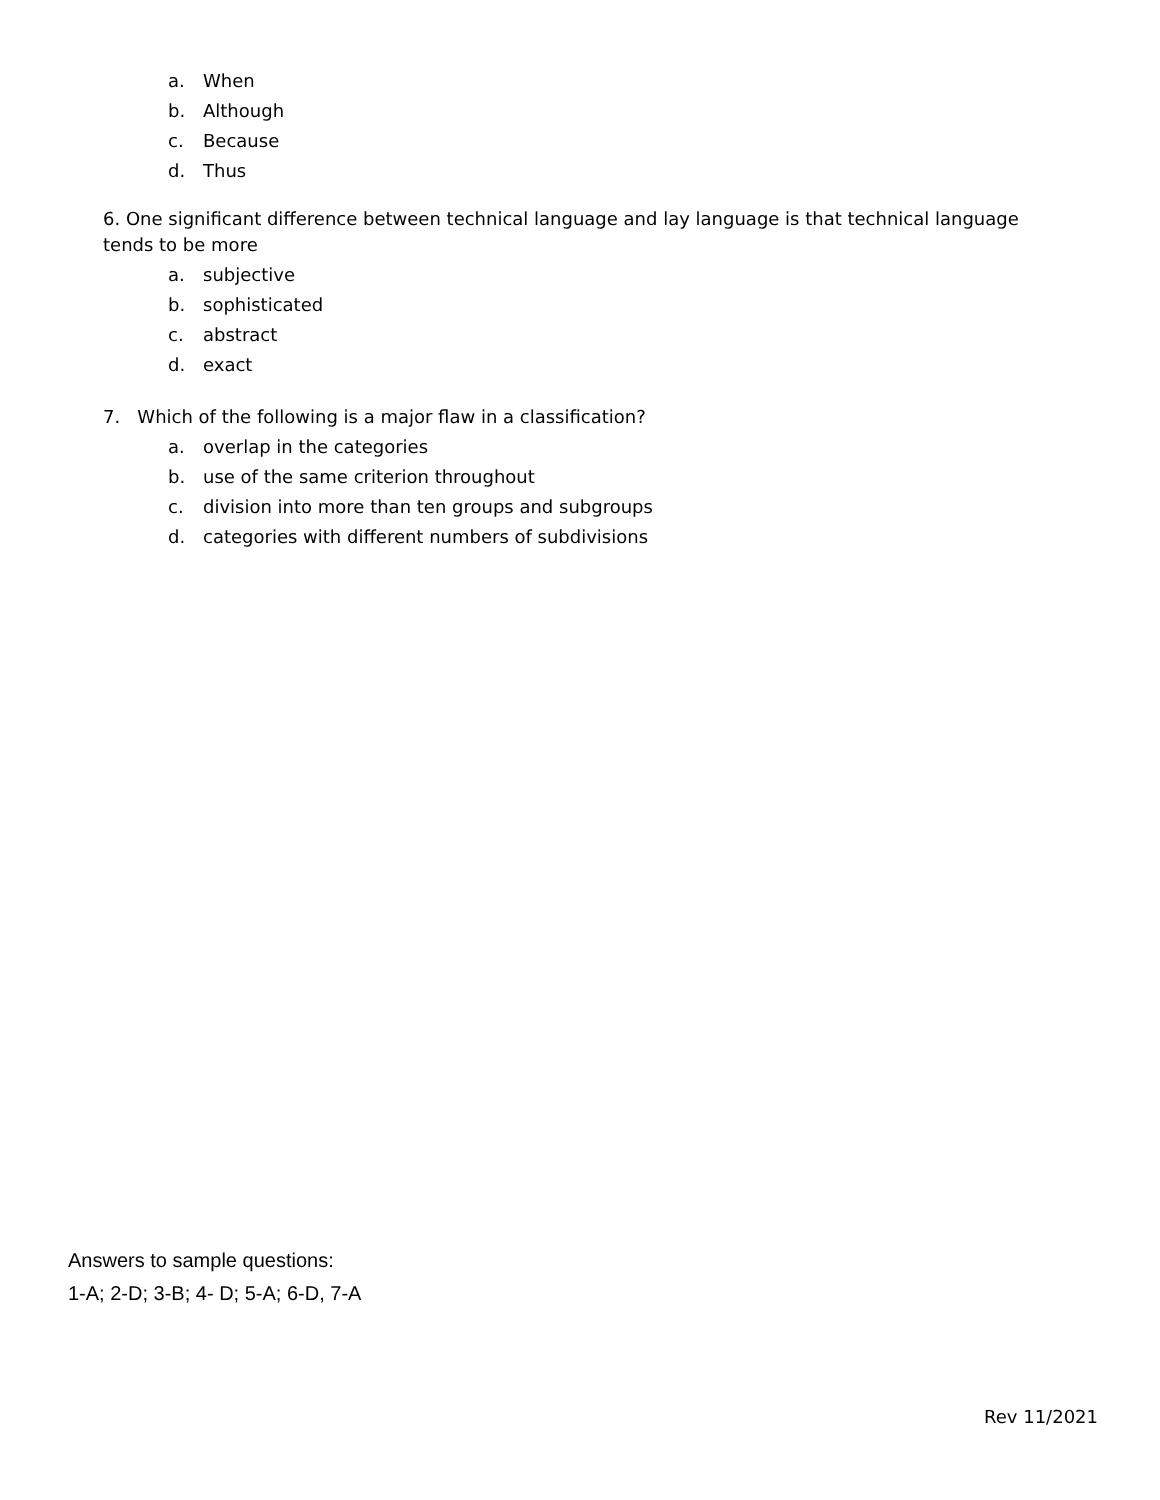a. When
b. Although
c. Because
d. Thus
6. One significant difference between technical language and lay language is that technical language tends to be more
a. subjective
b. sophisticated
c. abstract
d. exact
7. Which of the following is a major flaw in a classification?
a. overlap in the categories
b. use of the same criterion throughout
c. division into more than ten groups and subgroups
d. categories with different numbers of subdivisions
Answers to sample questions:
1-A; 2-D; 3-B; 4- D; 5-A; 6-D, 7-A
Rev 11/2021